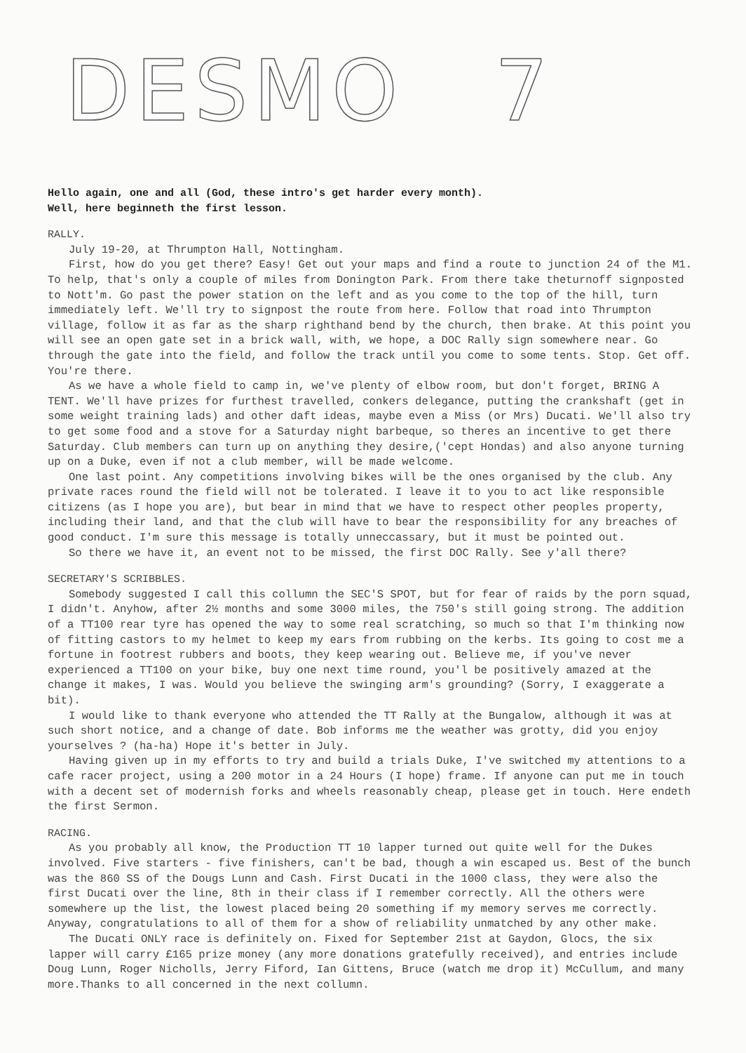DESMO 7
Hello again, one and all (God, these intro's get harder every month).
Well, here beginneth the first lesson.
RALLY.
July 19-20, at Thrumpton Hall, Nottingham.
First, how do you get there? Easy! Get out your maps and find a route to junction 24 of the M1. To help, that's only a couple of miles from Donington Park. From there take theturnoff signposted to Nott'm. Go past the power station on the left and as you come to the top of the hill, turn immediately left. We'll try to signpost the route from here. Follow that road into Thrumpton village, follow it as far as the sharp righthand bend by the church, then brake. At this point you will see an open gate set in a brick wall, with, we hope, a DOC Rally sign somewhere near. Go through the gate into the field, and follow the track until you come to some tents. Stop. Get off. You're there.
As we have a whole field to camp in, we've plenty of elbow room, but don't forget, BRING A TENT. We'll have prizes for furthest travelled, conkers delegance, putting the crankshaft (get in some weight training lads) and other daft ideas, maybe even a Miss (or Mrs) Ducati. We'll also try to get some food and a stove for a Saturday night barbeque, so theres an incentive to get there Saturday. Club members can turn up on anything they desire,('cept Hondas) and also anyone turning up on a Duke, even if not a club member, will be made welcome.
One last point. Any competitions involving bikes will be the ones organised by the club. Any private races round the field will not be tolerated. I leave it to you to act like responsible citizens (as I hope you are), but bear in mind that we have to respect other peoples property, including their land, and that the club will have to bear the responsibility for any breaches of good conduct. I'm sure this message is totally unneccassary, but it must be pointed out.
So there we have it, an event not to be missed, the first DOC Rally. See y'all there?
SECRETARY'S SCRIBBLES.
Somebody suggested I call this collumn the SEC'S SPOT, but for fear of raids by the porn squad, I didn't. Anyhow, after 2½ months and some 3000 miles, the 750's still going strong. The addition of a TT100 rear tyre has opened the way to some real scratching, so much so that I'm thinking now of fitting castors to my helmet to keep my ears from rubbing on the kerbs. Its going to cost me a fortune in footrest rubbers and boots, they keep wearing out. Believe me, if you've never experienced a TT100 on your bike, buy one next time round, you'l be positively amazed at the change it makes, I was. Would you believe the swinging arm's grounding? (Sorry, I exaggerate a bit).
I would like to thank everyone who attended the TT Rally at the Bungalow, although it was at such short notice, and a change of date. Bob informs me the weather was grotty, did you enjoy yourselves ? (ha-ha) Hope it's better in July.
Having given up in my efforts to try and build a trials Duke, I've switched my attentions to a cafe racer project, using a 200 motor in a 24 Hours (I hope) frame. If anyone can put me in touch with a decent set of modernish forks and wheels reasonably cheap, please get in touch. Here endeth the first Sermon.
RACING.
As you probably all know, the Production TT 10 lapper turned out quite well for the Dukes involved. Five starters - five finishers, can't be bad, though a win escaped us. Best of the bunch was the 860 SS of the Dougs Lunn and Cash. First Ducati in the 1000 class, they were also the first Ducati over the line, 8th in their class if I remember correctly. All the others were somewhere up the list, the lowest placed being 20 something if my memory serves me correctly. Anyway, congratulations to all of them for a show of reliability unmatched by any other make.
The Ducati ONLY race is definitely on. Fixed for September 21st at Gaydon, Glocs, the six lapper will carry £165 prize money (any more donations gratefully received), and entries include Doug Lunn, Roger Nicholls, Jerry Fiford, Ian Gittens, Bruce (watch me drop it) McCullum, and many more.Thanks to all concerned in the next collumn.